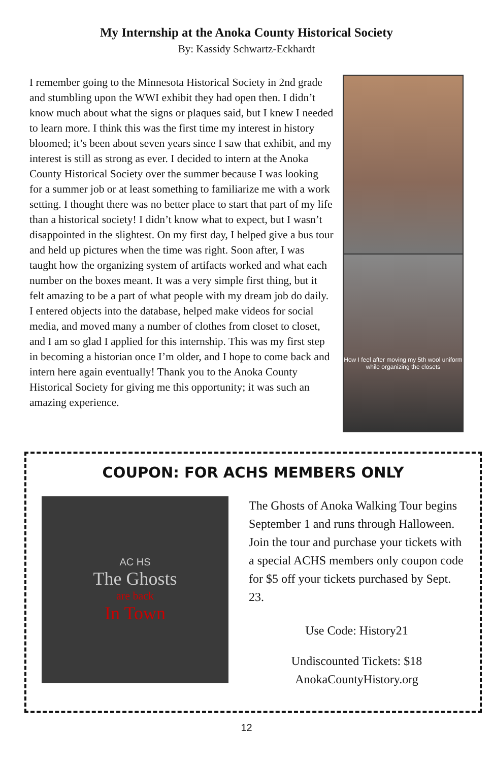My Internship at the Anoka County Historical Society
By: Kassidy Schwartz-Eckhardt
I remember going to the Minnesota Historical Society in 2nd grade and stumbling upon the WWI exhibit they had open then. I didn’t know much about what the signs or plaques said, but I knew I needed to learn more. I think this was the first time my interest in history bloomed; it’s been about seven years since I saw that exhibit, and my interest is still as strong as ever. I decided to intern at the Anoka County Historical Society over the summer because I was looking for a summer job or at least something to familiarize me with a work setting. I thought there was no better place to start that part of my life than a historical society! I didn’t know what to expect, but I wasn’t disappointed in the slightest. On my first day, I helped give a bus tour and held up pictures when the time was right. Soon after, I was taught how the organizing system of artifacts worked and what each number on the boxes meant. It was a very simple first thing, but it felt amazing to be a part of what people with my dream job do daily. I entered objects into the database, helped make videos for social media, and moved many a number of clothes from closet to closet, and I am so glad I applied for this internship. This was my first step in becoming a historian once I’m older, and I hope to come back and intern here again eventually! Thank you to the Anoka County Historical Society for giving me this opportunity; it was such an amazing experience.
How I feel after moving my 5th wool uniform while organizing the closets
COUPON: FOR ACHS MEMBERS ONLY
AC HS
The Ghosts
are back
In Town
The Ghosts of Anoka Walking Tour begins September 1 and runs through Halloween. Join the tour and purchase your tickets with a special ACHS members only coupon code for $5 off your tickets purchased by Sept. 23.
Use Code: History21
Undiscounted Tickets: $18
AnokaCountyHistory.org
12